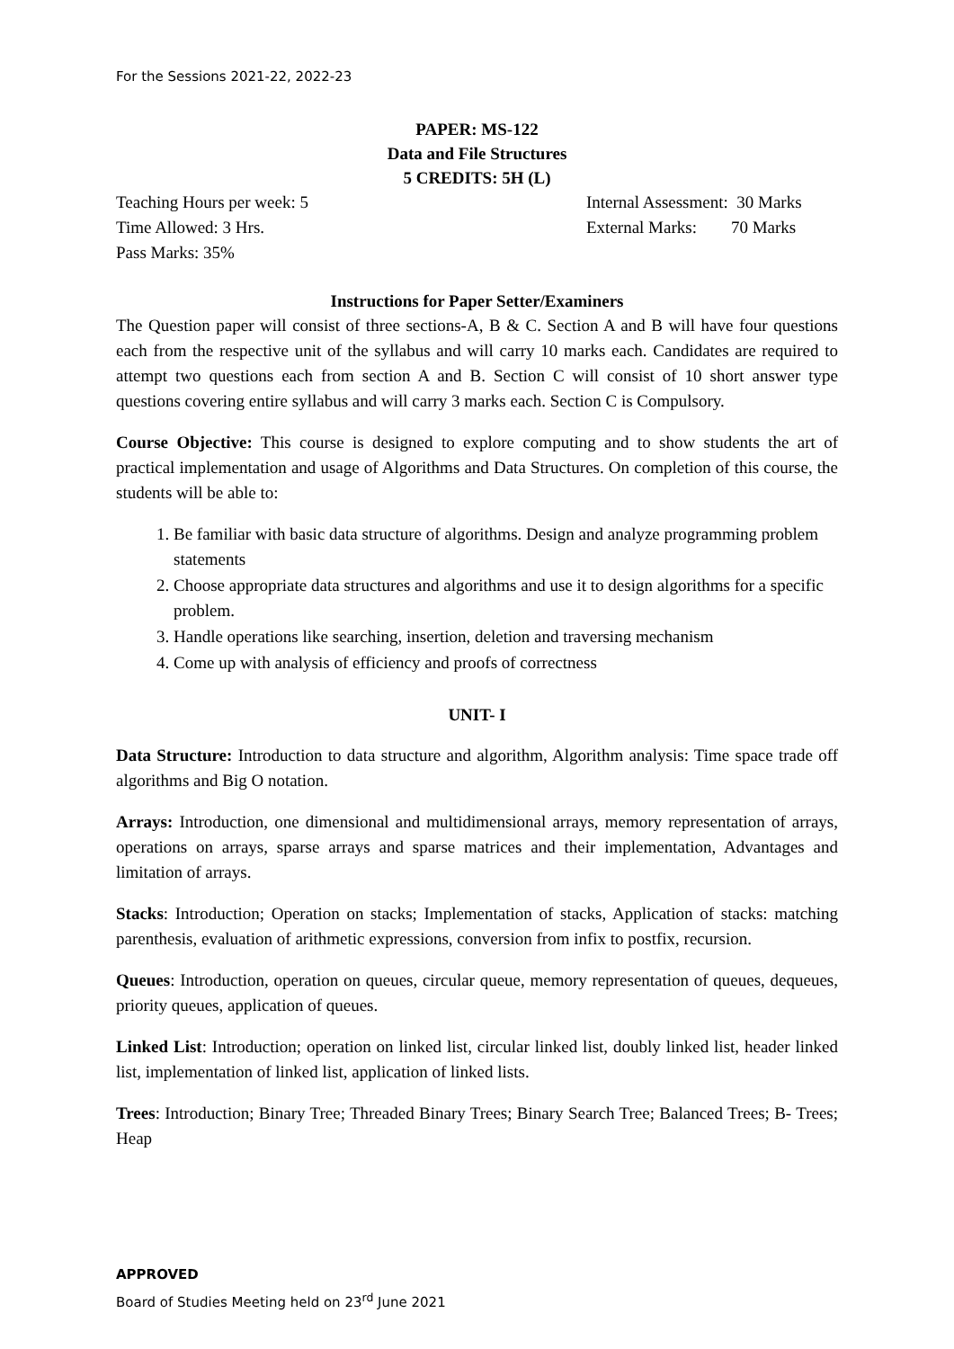For the Sessions 2021-22, 2022-23
PAPER: MS-122
Data and File Structures
5 CREDITS: 5H (L)
Teaching Hours per week: 5 Internal Assessment: 30 Marks
Time Allowed: 3 Hrs. External Marks: 70 Marks
Pass Marks: 35%
Instructions for Paper Setter/Examiners
The Question paper will consist of three sections-A, B & C. Section A and B will have four questions each from the respective unit of the syllabus and will carry 10 marks each. Candidates are required to attempt two questions each from section A and B. Section C will consist of 10 short answer type questions covering entire syllabus and will carry 3 marks each. Section C is Compulsory.
Course Objective: This course is designed to explore computing and to show students the art of practical implementation and usage of Algorithms and Data Structures. On completion of this course, the students will be able to:
1. Be familiar with basic data structure of algorithms. Design and analyze programming problem statements
2. Choose appropriate data structures and algorithms and use it to design algorithms for a specific problem.
3. Handle operations like searching, insertion, deletion and traversing mechanism
4. Come up with analysis of efficiency and proofs of correctness
UNIT- I
Data Structure: Introduction to data structure and algorithm, Algorithm analysis: Time space trade off algorithms and Big O notation.
Arrays: Introduction, one dimensional and multidimensional arrays, memory representation of arrays, operations on arrays, sparse arrays and sparse matrices and their implementation, Advantages and limitation of arrays.
Stacks: Introduction; Operation on stacks; Implementation of stacks, Application of stacks: matching parenthesis, evaluation of arithmetic expressions, conversion from infix to postfix, recursion.
Queues: Introduction, operation on queues, circular queue, memory representation of queues, dequeues, priority queues, application of queues.
Linked List: Introduction; operation on linked list, circular linked list, doubly linked list, header linked list, implementation of linked list, application of linked lists.
Trees: Introduction; Binary Tree; Threaded Binary Trees; Binary Search Tree; Balanced Trees; B- Trees; Heap
APPROVED
Board of Studies Meeting held on 23<sup>rd</sup> June 2021